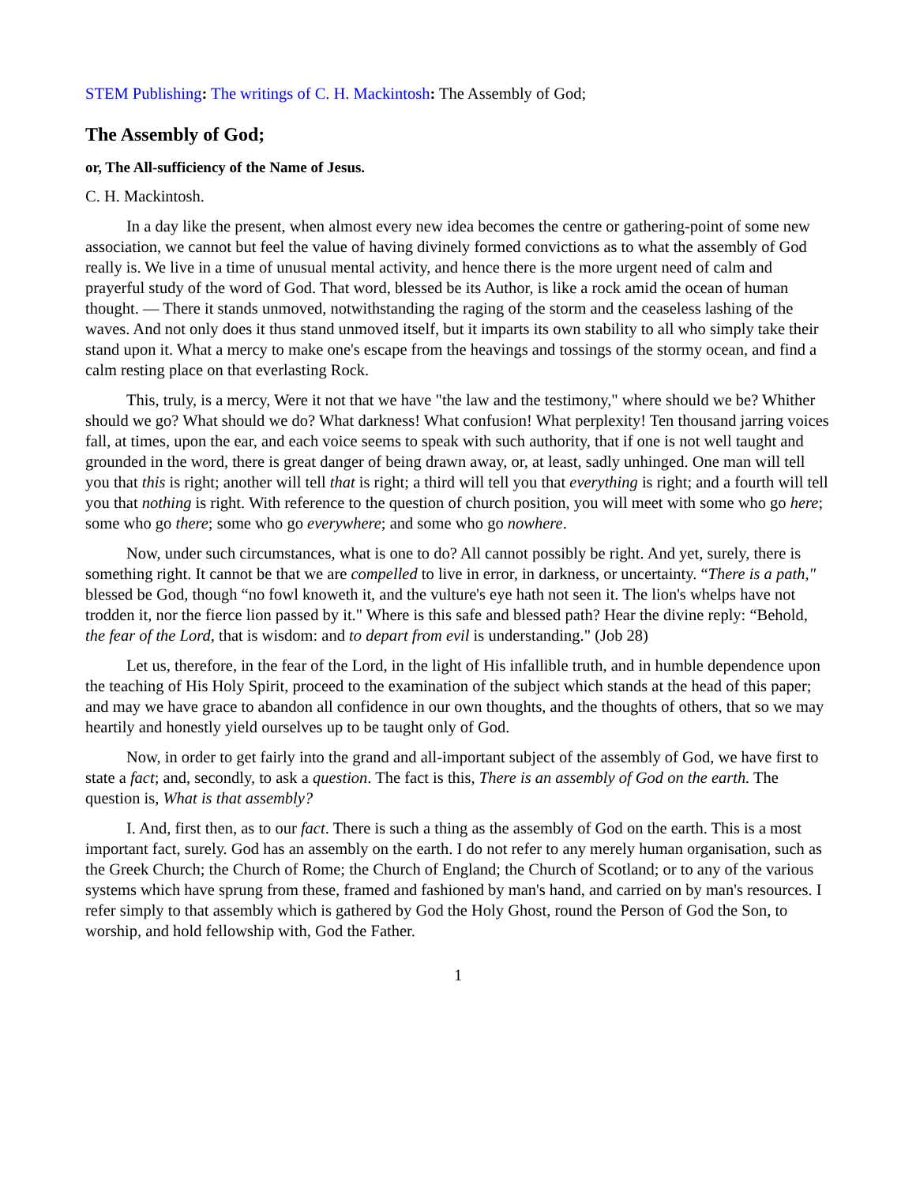STEM Publishing: The writings of C. H. Mackintosh: The Assembly of God;
The Assembly of God;
or, The All-sufficiency of the Name of Jesus.
C. H. Mackintosh.
In a day like the present, when almost every new idea becomes the centre or gathering-point of some new association, we cannot but feel the value of having divinely formed convictions as to what the assembly of God really is. We live in a time of unusual mental activity, and hence there is the more urgent need of calm and prayerful study of the word of God. That word, blessed be its Author, is like a rock amid the ocean of human thought. — There it stands unmoved, notwithstanding the raging of the storm and the ceaseless lashing of the waves. And not only does it thus stand unmoved itself, but it imparts its own stability to all who simply take their stand upon it. What a mercy to make one's escape from the heavings and tossings of the stormy ocean, and find a calm resting place on that everlasting Rock.
This, truly, is a mercy, Were it not that we have "the law and the testimony," where should we be? Whither should we go? What should we do? What darkness! What confusion! What perplexity! Ten thousand jarring voices fall, at times, upon the ear, and each voice seems to speak with such authority, that if one is not well taught and grounded in the word, there is great danger of being drawn away, or, at least, sadly unhinged. One man will tell you that this is right; another will tell that is right; a third will tell you that everything is right; and a fourth will tell you that nothing is right. With reference to the question of church position, you will meet with some who go here; some who go there; some who go everywhere; and some who go nowhere.
Now, under such circumstances, what is one to do? All cannot possibly be right. And yet, surely, there is something right. It cannot be that we are compelled to live in error, in darkness, or uncertainty. “There is a path," blessed be God, though “no fowl knoweth it, and the vulture's eye hath not seen it. The lion's whelps have not trodden it, nor the fierce lion passed by it." Where is this safe and blessed path? Hear the divine reply: “Behold, the fear of the Lord, that is wisdom: and to depart from evil is understanding." (Job 28)
Let us, therefore, in the fear of the Lord, in the light of His infallible truth, and in humble dependence upon the teaching of His Holy Spirit, proceed to the examination of the subject which stands at the head of this paper; and may we have grace to abandon all confidence in our own thoughts, and the thoughts of others, that so we may heartily and honestly yield ourselves up to be taught only of God.
Now, in order to get fairly into the grand and all-important subject of the assembly of God, we have first to state a fact; and, secondly, to ask a question. The fact is this, There is an assembly of God on the earth. The question is, What is that assembly?
I. And, first then, as to our fact. There is such a thing as the assembly of God on the earth. This is a most important fact, surely. God has an assembly on the earth. I do not refer to any merely human organisation, such as the Greek Church; the Church of Rome; the Church of England; the Church of Scotland; or to any of the various systems which have sprung from these, framed and fashioned by man's hand, and carried on by man's resources. I refer simply to that assembly which is gathered by God the Holy Ghost, round the Person of God the Son, to worship, and hold fellowship with, God the Father.
1